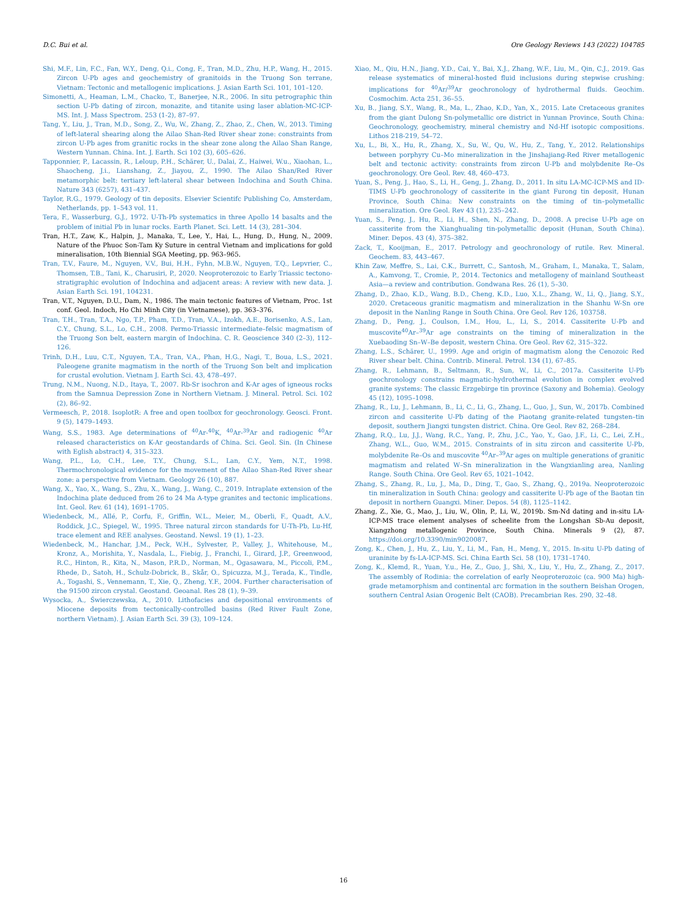D.C. Bui et al. Ore Geology Reviews 143 (2022) 104785
Shi, M.F., Lin, F.C., Fan, W.Y., Deng, Q.i., Cong, F., Tran, M.D., Zhu, H.P., Wang, H., 2015. Zircon U-Pb ages and geochemistry of granitoids in the Truong Son terrane, Vietnam: Tectonic and metallogenic implications. J. Asian Earth Sci. 101, 101–120.
Simonetti, A., Heaman, L.M., Chacko, T., Banerjee, N.R., 2006. In situ petrographic thin section U-Pb dating of zircon, monazite, and titanite using laser ablation-MC-ICP-MS. Int. J. Mass Spectrom. 253 (1-2), 87–97.
Tang, Y., Liu, J., Tran, M.D., Song, Z., Wu, W., Zhang, Z., Zhao, Z., Chen, W., 2013. Timing of left-lateral shearing along the Ailao Shan-Red River shear zone: constraints from zircon U-Pb ages from granitic rocks in the shear zone along the Ailao Shan Range, Western Yunnan. China. Int. J. Earth. Sci 102 (3), 605–626.
Tapponnier, P., Lacassin, R., Leloup, P.H., Schärer, U., Dalai, Z., Haiwei, W.u., Xiaohan, L., Shaocheng, J.i., Lianshang, Z., Jiayou, Z., 1990. The Ailao Shan/Red River metamorphic belt: tertiary left-lateral shear between Indochina and South China. Nature 343 (6257), 431–437.
Taylor, R.G., 1979. Geology of tin deposits. Elsevier Scientifc Publishing Co, Amsterdam, Netherlands, pp. 1–543 vol. 11.
Tera, F., Wasserburg, G.J., 1972. U-Th-Pb systematics in three Apollo 14 basalts and the problem of initial Pb in lunar rocks. Earth Planet. Sci. Lett. 14 (3), 281–304.
Tran, H.T., Zaw, K., Halpin, J., Manaka, T., Lee, Y., Hai, L., Hung, D., Hung, N., 2009. Nature of the Phuoc Son-Tam Ky Suture in central Vietnam and implications for gold mineralisation, 10th Biennial SGA Meeting, pp. 963–965.
Tran, T.V., Faure, M., Nguyen, V.V., Bui, H.H., Fyhn, M.B.W., Nguyen, T.Q., Lepvrier, C., Thomsen, T.B., Tani, K., Charusiri, P., 2020. Neoproterozoic to Early Triassic tectono-stratigraphic evolution of Indochina and adjacent areas: A review with new data. J. Asian Earth Sci. 191, 104231.
Tran, V.T., Nguyen, D.U., Dam, N., 1986. The main tectonic features of Vietnam, Proc. 1st conf. Geol. Indoch, Ho Chi Minh City (in Vietnamese), pp. 363–376.
Tran, T.H., Tran, T.A., Ngo, T.P., Pham, T.D., Tran, V.A., Izokh, A.E., Borisenko, A.S., Lan, C.Y., Chung, S.L., Lo, C.H., 2008. Permo-Triassic intermediate–felsic magmatism of the Truong Son belt, eastern margin of Indochina. C. R. Geoscience 340 (2–3), 112–126.
Trinh, D.H., Luu, C.T., Nguyen, T.A., Tran, V.A., Phan, H.G., Nagi, T., Boua, L.S., 2021. Paleogene granite magmatism in the north of the Truong Son belt and implication for crustal evolution. Vietnam J. Earth Sci. 43, 478–497.
Trung, N.M., Nuong, N.D., Itaya, T., 2007. Rb-Sr isochron and K-Ar ages of igneous rocks from the Samnua Depression Zone in Northern Vietnam. J. Mineral. Petrol. Sci. 102 (2), 86–92.
Vermeesch, P., 2018. IsoplotR: A free and open toolbox for geochronology. Geosci. Front. 9 (5), 1479–1493.
Wang, S.S., 1983. Age determinations of <sup>40</sup>Ar-<sup>40</sup>K, <sup>40</sup>Ar-<sup>39</sup>Ar and radiogenic <sup>40</sup>Ar released characteristics on K-Ar geostandards of China. Sci. Geol. Sin. (In Chinese with Eglish abstract) 4, 315–323.
Wang, P.L., Lo, C.H., Lee, T.Y., Chung, S.L., Lan, C.Y., Yem, N.T., 1998. Thermochronological evidence for the movement of the Ailao Shan-Red River shear zone: a perspective from Vietnam. Geology 26 (10), 887.
Wang, X., Yao, X., Wang, S., Zhu, X., Wang, J., Wang, C., 2019. Intraplate extension of the Indochina plate deduced from 26 to 24 Ma A-type granites and tectonic implications. Int. Geol. Rev. 61 (14), 1691–1705.
Wiedenbeck, M., Allé, P., Corfu, F., Griffin, W.L., Meier, M., Oberli, F., Quadt, A.V., Roddick, J.C., Spiegel, W., 1995. Three natural zircon standards for U-Th-Pb, Lu-Hf, trace element and REE analyses. Geostand. Newsl. 19 (1), 1–23.
Wiedenbeck, M., Hanchar, J.M., Peck, W.H., Sylvester, P., Valley, J., Whitehouse, M., Kronz, A., Morishita, Y., Nasdala, L., Fiebig, J., Franchi, I., Girard, J.P., Greenwood, R.C., Hinton, R., Kita, N., Mason, P.R.D., Norman, M., Ogasawara, M., Piccoli, P.M., Rhede, D., Satoh, H., Schulz-Dobrick, B., Skår, O., Spicuzza, M.J., Terada, K., Tindle, A., Togashi, S., Vennemann, T., Xie, Q., Zheng, Y.F., 2004. Further characterisation of the 91500 zircon crystal. Geostand. Geoanal. Res 28 (1), 9–39.
Wysocka, A., Świerczewska, A., 2010. Lithofacies and depositional environments of Miocene deposits from tectonically-controlled basins (Red River Fault Zone, northern Vietnam). J. Asian Earth Sci. 39 (3), 109–124.
Xiao, M., Qiu, H.N., Jiang, Y.D., Cai, Y., Bai, X.J., Zhang, W.F., Liu, M., Qin, C.J., 2019. Gas release systematics of mineral-hosted fluid inclusions during stepwise crushing: implications for <sup>40</sup>Ar/<sup>39</sup>Ar geochronology of hydrothermal fluids. Geochim. Cosmochim. Acta 251, 36–55.
Xu, B., Jiang, S.Y., Wang, R., Ma, L., Zhao, K.D., Yan, X., 2015. Late Cretaceous granites from the giant Dulong Sn-polymetallic ore district in Yunnan Province, South China: Geochronology, geochemistry, mineral chemistry and Nd-Hf isotopic compositions. Lithos 218-219, 54–72.
Xu, L., Bi, X., Hu, R., Zhang, X., Su, W., Qu, W., Hu, Z., Tang, Y., 2012. Relationships between porphyry Cu–Mo mineralization in the Jinshajiang-Red River metallogenic belt and tectonic activity: constraints from zircon U-Pb and molybdenite Re–Os geochronology. Ore Geol. Rev. 48, 460–473.
Yuan, S., Peng, J., Hao, S., Li, H., Geng, J., Zhang, D., 2011. In situ LA-MC-ICP-MS and ID-TIMS U-Pb geochronology of cassiterite in the giant Furong tin deposit, Hunan Province, South China: New constraints on the timing of tin–polymetallic mineralization. Ore Geol. Rev 43 (1), 235–242.
Yuan, S., Peng, J., Hu, R., Li, H., Shen, N., Zhang, D., 2008. A precise U-Pb age on cassiterite from the Xianghualing tin-polymetallic deposit (Hunan, South China). Miner. Depos. 43 (4), 375–382.
Zack, T., Kooijman, E., 2017. Petrology and geochronology of rutile. Rev. Mineral. Geochem. 83, 443–467.
Khin Zaw, Meffre, S., Lai, C.K., Burrett, C., Santosh, M., Graham, I., Manaka, T., Salam, A., Kamvong, T., Cromie, P., 2014. Tectonics and metallogeny of mainland Southeast Asia—a review and contribution. Gondwana Res. 26 (1), 5–30.
Zhang, D., Zhao, K.D., Wang, B.D., Cheng, K.D., Luo, X.L., Zhang, W., Li, Q., Jiang, S.Y., 2020. Cretaceous granitic magmatism and mineralization in the Shanhu W-Sn ore deposit in the Nanling Range in South China. Ore Geol. Rev 126, 103758.
Zhang, D., Peng, J., Coulson, I.M., Hou, L., Li, S., 2014. Cassiterite U-Pb and muscovite<sup>40</sup>Ar–<sup>39</sup>Ar age constraints on the timing of mineralization in the Xuebaoding Sn–W–Be deposit, western China. Ore Geol. Rev 62, 315–322.
Zhang, L.S., Schärer, U., 1999. Age and origin of magmatism along the Cenozoic Red River shear belt. China. Contrib. Mineral. Petrol. 134 (1), 67–85.
Zhang, R., Lehmann, B., Seltmann, R., Sun, W., Li, C., 2017a. Cassiterite U-Pb geochronology constrains magmatic-hydrothermal evolution in complex evolved granite systems: The classic Erzgebirge tin province (Saxony and Bohemia). Geology 45 (12), 1095–1098.
Zhang, R., Lu, J., Lehmann, B., Li, C., Li, G., Zhang, L., Guo, J., Sun, W., 2017b. Combined zircon and cassiterite U-Pb dating of the Piaotang granite-related tungsten–tin deposit, southern Jiangxi tungsten district. China. Ore Geol. Rev 82, 268–284.
Zhang, R.Q., Lu, J.J., Wang, R.C., Yang, P., Zhu, J.C., Yao, Y., Gao, J.F., Li, C., Lei, Z.H., Zhang, W.L., Guo, W.M., 2015. Constraints of in situ zircon and cassiterite U-Pb, molybdenite Re–Os and muscovite <sup>40</sup>Ar–<sup>39</sup>Ar ages on multiple generations of granitic magmatism and related W–Sn mineralization in the Wangxianling area, Nanling Range. South China. Ore Geol. Rev 65, 1021–1042.
Zhang, S., Zhang, R., Lu, J., Ma, D., Ding, T., Gao, S., Zhang, Q., 2019a. Neoproterozoic tin mineralization in South China: geology and cassiterite U-Pb age of the Baotan tin deposit in northern Guangxi. Miner. Depos. 54 (8), 1125–1142.
Zhang, Z., Xie, G., Mao, J., Liu, W., Olin, P., Li, W., 2019b. Sm-Nd dating and in-situ LA-ICP-MS trace element analyses of scheelite from the Longshan Sb-Au deposit, Xiangzhong metallogenic Province, South China. Minerals 9 (2), 87. https://doi.org/10.3390/min9020087.
Zong, K., Chen, J., Hu, Z., Liu, Y., Li, M., Fan, H., Meng, Y., 2015. In-situ U-Pb dating of uraninite by fs-LA-ICP-MS. Sci. China Earth Sci. 58 (10), 1731–1740.
Zong, K., Klemd, R., Yuan, Y.u., He, Z., Guo, J., Shi, X., Liu, Y., Hu, Z., Zhang, Z., 2017. The assembly of Rodinia: the correlation of early Neoproterozoic (ca. 900 Ma) high-grade metamorphism and continental arc formation in the southern Beishan Orogen, southern Central Asian Orogenic Belt (CAOB). Precambrian Res. 290, 32–48.
16